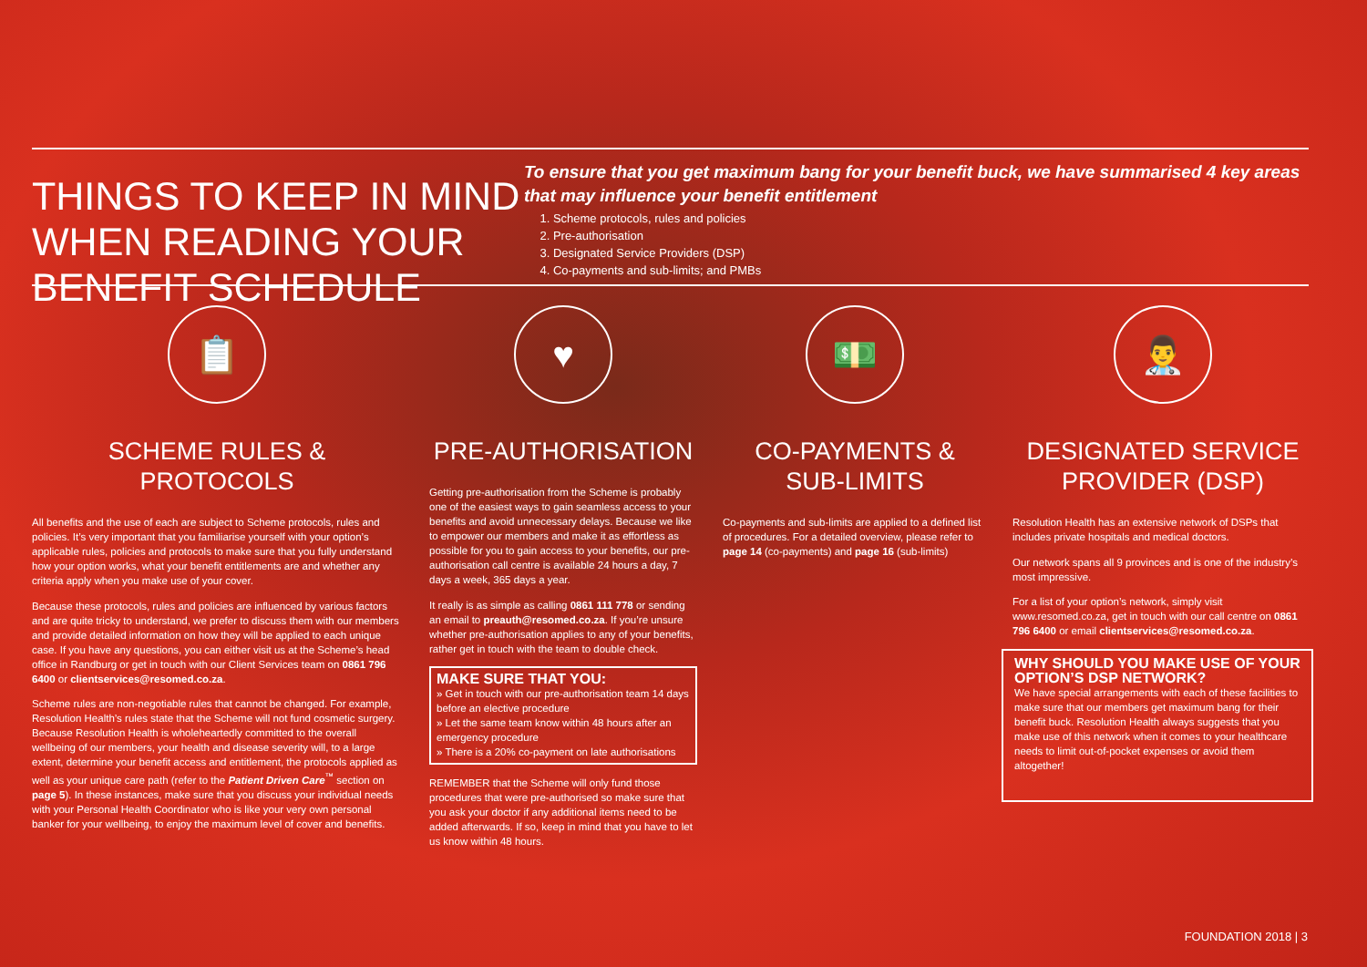THINGS TO KEEP IN MIND WHEN READING YOUR BENEFIT SCHEDULE
To ensure that you get maximum bang for your benefit buck, we have summarised 4 key areas that may influence your benefit entitlement
1. Scheme protocols, rules and policies
2. Pre-authorisation
3. Designated Service Providers (DSP)
4. Co-payments and sub-limits; and PMBs
📋
SCHEME RULES & PROTOCOLS
All benefits and the use of each are subject to Scheme protocols, rules and policies. It’s very important that you familiarise yourself with your option’s applicable rules, policies and protocols to make sure that you fully understand how your option works, what your benefit entitlements are and whether any criteria apply when you make use of your cover.
Because these protocols, rules and policies are influenced by various factors and are quite tricky to understand, we prefer to discuss them with our members and provide detailed information on how they will be applied to each unique case. If you have any questions, you can either visit us at the Scheme’s head office in Randburg or get in touch with our Client Services team on 0861 796 6400 or clientservices@resomed.co.za.
Scheme rules are non-negotiable rules that cannot be changed. For example, Resolution Health’s rules state that the Scheme will not fund cosmetic surgery. Because Resolution Health is wholeheartedly committed to the overall wellbeing of our members, your health and disease severity will, to a large extent, determine your benefit access and entitlement, the protocols applied as well as your unique care path (refer to the Patient Driven Care<sup>™</sup> section on page 5). In these instances, make sure that you discuss your individual needs with your Personal Health Coordinator who is like your very own personal banker for your wellbeing, to enjoy the maximum level of cover and benefits.
♥
PRE-AUTHORISATION
Getting pre-authorisation from the Scheme is probably one of the easiest ways to gain seamless access to your benefits and avoid unnecessary delays. Because we like to empower our members and make it as effortless as possible for you to gain access to your benefits, our pre-authorisation call centre is available 24 hours a day, 7 days a week, 365 days a year.
It really is as simple as calling 0861 111 778 or sending an email to preauth@resomed.co.za. If you’re unsure whether pre-authorisation applies to any of your benefits, rather get in touch with the team to double check.
MAKE SURE THAT YOU:
» Get in touch with our pre-authorisation team 14 days before an elective procedure
» Let the same team know within 48 hours after an emergency procedure
» There is a 20% co-payment on late authorisations
REMEMBER that the Scheme will only fund those procedures that were pre-authorised so make sure that you ask your doctor if any additional items need to be added afterwards. If so, keep in mind that you have to let us know within 48 hours.
💵
CO-PAYMENTS &
SUB-LIMITS
Co-payments and sub-limits are applied to a defined list of procedures. For a detailed overview, please refer to page 14 (co-payments) and page 16 (sub-limits)
👨‍⚕️
DESIGNATED SERVICE PROVIDER (DSP)
Resolution Health has an extensive network of DSPs that includes private hospitals and medical doctors.
Our network spans all 9 provinces and is one of the industry’s most impressive.
For a list of your option’s network, simply visit www.resomed.co.za, get in touch with our call centre on 0861 796 6400 or email clientservices@resomed.co.za.
WHY SHOULD YOU MAKE USE OF YOUR OPTION’S DSP NETWORK?
We have special arrangements with each of these facilities to make sure that our members get maximum bang for their benefit buck. Resolution Health always suggests that you make use of this network when it comes to your healthcare needs to limit out-of-pocket expenses or avoid them altogether!
FOUNDATION 2018 | 3